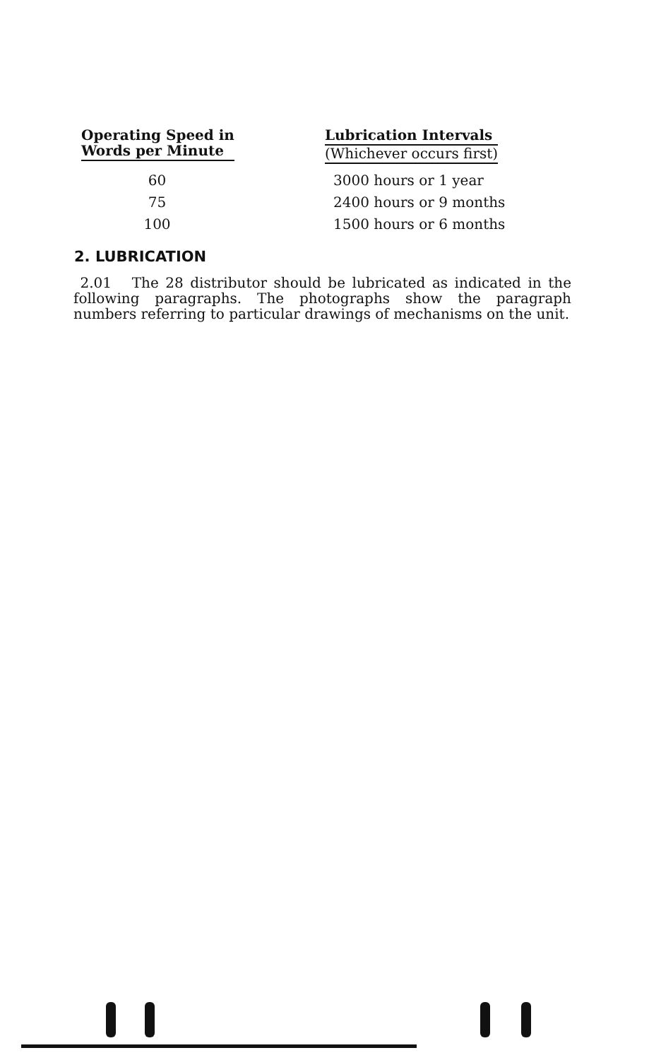| Operating Speed in Words per Minute | Lubrication Intervals (Whichever occurs first) |
| --- | --- |
| 60 | 3000 hours or 1 year |
| 75 | 2400 hours or 9 months |
| 100 | 1500 hours or 6 months |
2. LUBRICATION
2.01 The 28 distributor should be lubricated as indicated in the following paragraphs. The photographs show the paragraph numbers referring to particular drawings of mechanisms on the unit.